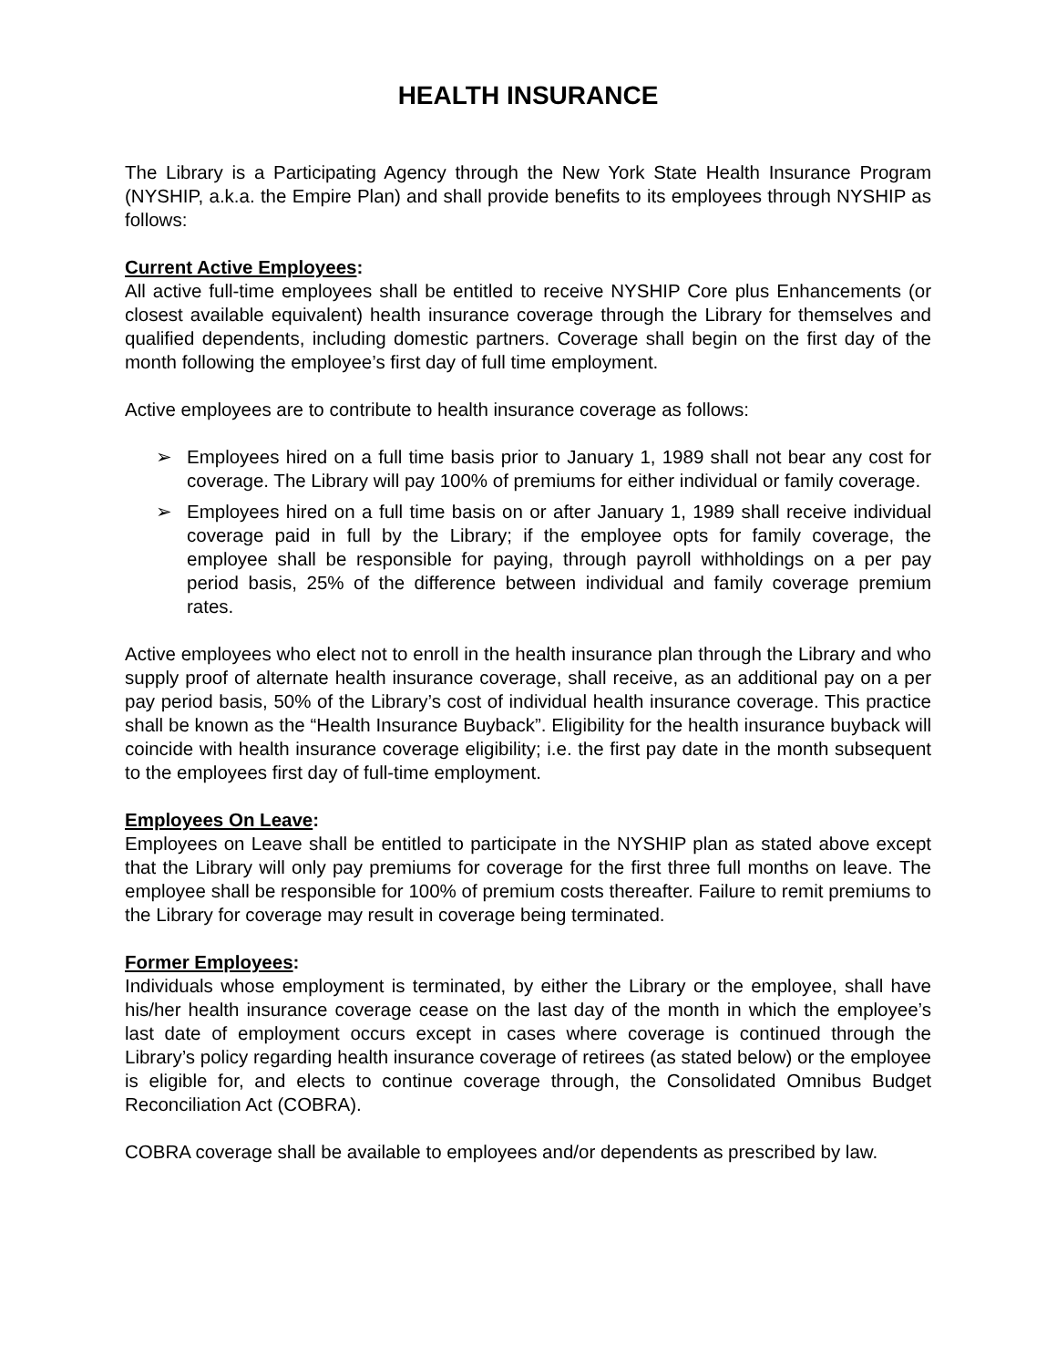HEALTH INSURANCE
The Library is a Participating Agency through the New York State Health Insurance Program (NYSHIP, a.k.a. the Empire Plan) and shall provide benefits to its employees through NYSHIP as follows:
Current Active Employees:
All active full-time employees shall be entitled to receive NYSHIP Core plus Enhancements (or closest available equivalent) health insurance coverage through the Library for themselves and qualified dependents, including domestic partners. Coverage shall begin on the first day of the month following the employee’s first day of full time employment.
Active employees are to contribute to health insurance coverage as follows:
➢ Employees hired on a full time basis prior to January 1, 1989 shall not bear any cost for coverage. The Library will pay 100% of premiums for either individual or family coverage.
➢ Employees hired on a full time basis on or after January 1, 1989 shall receive individual coverage paid in full by the Library; if the employee opts for family coverage, the employee shall be responsible for paying, through payroll withholdings on a per pay period basis, 25% of the difference between individual and family coverage premium rates.
Active employees who elect not to enroll in the health insurance plan through the Library and who supply proof of alternate health insurance coverage, shall receive, as an additional pay on a per pay period basis, 50% of the Library’s cost of individual health insurance coverage. This practice shall be known as the “Health Insurance Buyback”. Eligibility for the health insurance buyback will coincide with health insurance coverage eligibility; i.e. the first pay date in the month subsequent to the employees first day of full-time employment.
Employees On Leave:
Employees on Leave shall be entitled to participate in the NYSHIP plan as stated above except that the Library will only pay premiums for coverage for the first three full months on leave. The employee shall be responsible for 100% of premium costs thereafter. Failure to remit premiums to the Library for coverage may result in coverage being terminated.
Former Employees:
Individuals whose employment is terminated, by either the Library or the employee, shall have his/her health insurance coverage cease on the last day of the month in which the employee’s last date of employment occurs except in cases where coverage is continued through the Library’s policy regarding health insurance coverage of retirees (as stated below) or the employee is eligible for, and elects to continue coverage through, the Consolidated Omnibus Budget Reconciliation Act (COBRA).
COBRA coverage shall be available to employees and/or dependents as prescribed by law.